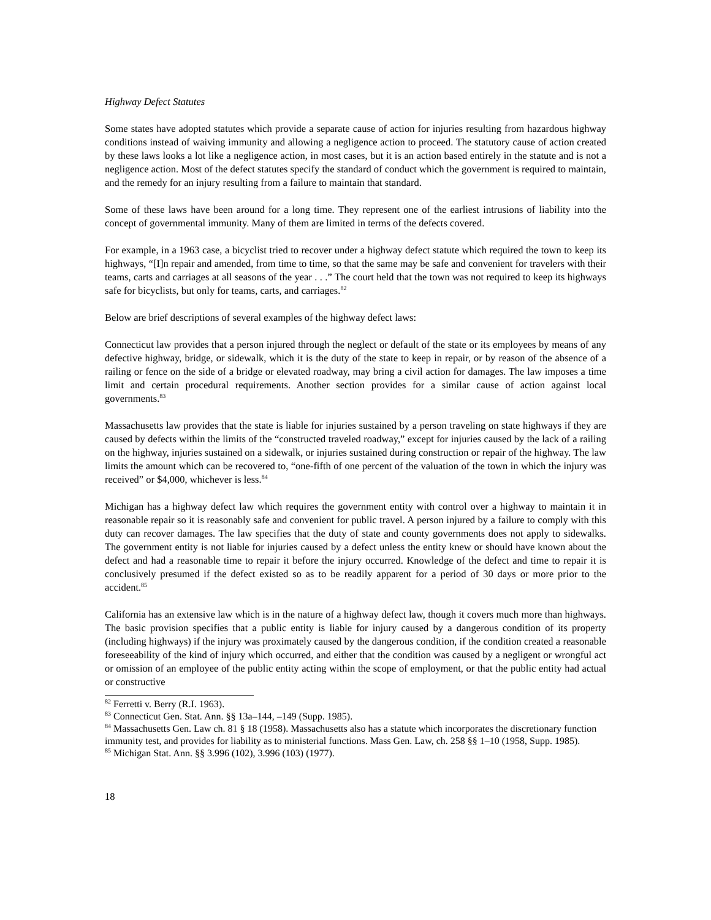Highway Defect Statutes
Some states have adopted statutes which provide a separate cause of action for injuries resulting from hazardous highway conditions instead of waiving immunity and allowing a negligence action to proceed. The statutory cause of action created by these laws looks a lot like a negligence action, in most cases, but it is an action based entirely in the statute and is not a negligence action. Most of the defect statutes specify the standard of conduct which the government is required to maintain, and the remedy for an injury resulting from a failure to maintain that standard.
Some of these laws have been around for a long time. They represent one of the earliest intrusions of liability into the concept of governmental immunity. Many of them are limited in terms of the defects covered.
For example, in a 1963 case, a bicyclist tried to recover under a highway defect statute which required the town to keep its highways, “[I]n repair and amended, from time to time, so that the same may be safe and convenient for travelers with their teams, carts and carriages at all seasons of the year . . .” The court held that the town was not required to keep its highways safe for bicyclists, but only for teams, carts, and carriages.<sup>82</sup>
Below are brief descriptions of several examples of the highway defect laws:
Connecticut law provides that a person injured through the neglect or default of the state or its employees by means of any defective highway, bridge, or sidewalk, which it is the duty of the state to keep in repair, or by reason of the absence of a railing or fence on the side of a bridge or elevated roadway, may bring a civil action for damages. The law imposes a time limit and certain procedural requirements. Another section provides for a similar cause of action against local governments.<sup>83</sup>
Massachusetts law provides that the state is liable for injuries sustained by a person traveling on state highways if they are caused by defects within the limits of the “constructed traveled roadway,” except for injuries caused by the lack of a railing on the highway, injuries sustained on a sidewalk, or injuries sustained during construction or repair of the highway. The law limits the amount which can be recovered to, “one-fifth of one percent of the valuation of the town in which the injury was received” or $4,000, whichever is less.<sup>84</sup>
Michigan has a highway defect law which requires the government entity with control over a highway to maintain it in reasonable repair so it is reasonably safe and convenient for public travel. A person injured by a failure to comply with this duty can recover damages. The law specifies that the duty of state and county governments does not apply to sidewalks. The government entity is not liable for injuries caused by a defect unless the entity knew or should have known about the defect and had a reasonable time to repair it before the injury occurred. Knowledge of the defect and time to repair it is conclusively presumed if the defect existed so as to be readily apparent for a period of 30 days or more prior to the accident.<sup>85</sup>
California has an extensive law which is in the nature of a highway defect law, though it covers much more than highways. The basic provision specifies that a public entity is liable for injury caused by a dangerous condition of its property (including highways) if the injury was proximately caused by the dangerous condition, if the condition created a reasonable foreseeability of the kind of injury which occurred, and either that the condition was caused by a negligent or wrongful act or omission of an employee of the public entity acting within the scope of employment, or that the public entity had actual or constructive
<sup>82</sup> Ferretti v. Berry (R.I. 1963).
<sup>83</sup> Connecticut Gen. Stat. Ann. §§ 13a–144, –149 (Supp. 1985).
<sup>84</sup> Massachusetts Gen. Law ch. 81 § 18 (1958). Massachusetts also has a statute which incorporates the discretionary function immunity test, and provides for liability as to ministerial functions. Mass Gen. Law, ch. 258 §§ 1–10 (1958, Supp. 1985).
<sup>85</sup> Michigan Stat. Ann. §§ 3.996 (102), 3.996 (103) (1977).
18